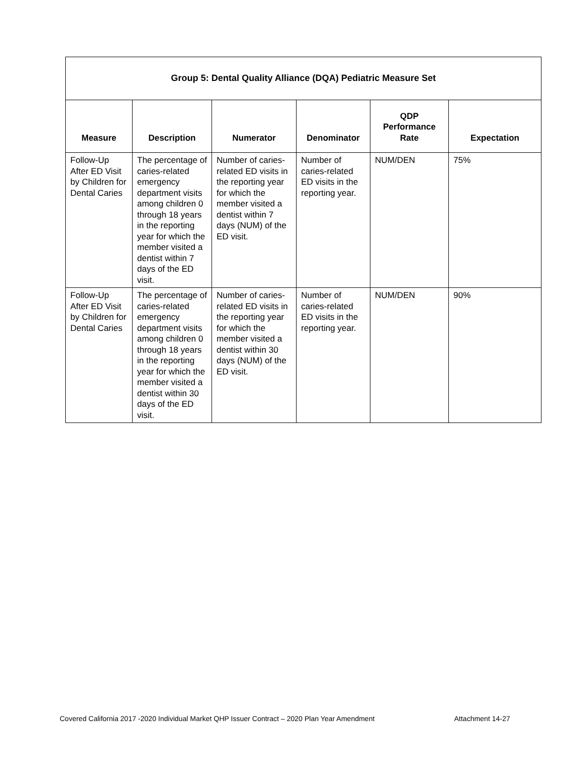| Group 5: Dental Quality Alliance (DQA) Pediatric Measure Set | | | | | |
| --- | --- | --- | --- | --- | --- |
| Measure | Description | Numerator | Denominator | QDP Performance Rate | Expectation |
| Follow-Up After ED Visit by Children for Dental Caries | The percentage of caries-related emergency department visits among children 0 through 18 years in the reporting year for which the member visited a dentist within 7 days of the ED visit. | Number of caries-related ED visits in the reporting year for which the member visited a dentist within 7 days (NUM) of the ED visit. | Number of caries-related ED visits in the reporting year. | NUM/DEN | 75% |
| Follow-Up After ED Visit by Children for Dental Caries | The percentage of caries-related emergency department visits among children 0 through 18 years in the reporting year for which the member visited a dentist within 30 days of the ED visit. | Number of caries-related ED visits in the reporting year for which the member visited a dentist within 30 days (NUM) of the ED visit. | Number of caries-related ED visits in the reporting year. | NUM/DEN | 90% |
Covered California 2017 -2020 Individual Market QHP Issuer Contract – 2020 Plan Year Amendment Attachment 14-27